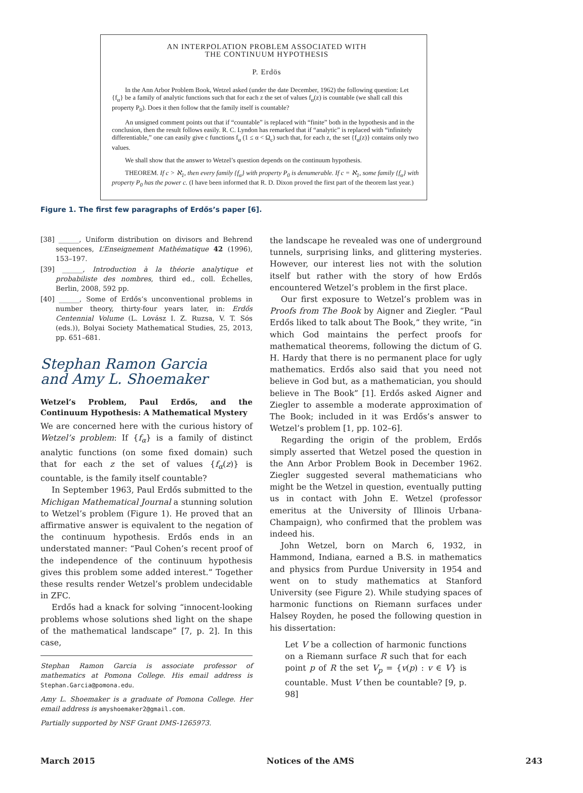AN INTERPOLATION PROBLEM ASSOCIATED WITH
THE CONTINUUM HYPOTHESIS
P. Erdös
In the Ann Arbor Problem Book, Wetzel asked (under the date December, 1962) the following question: Let {f<sub>α</sub>} be a family of analytic functions such that for each z the set of values f<sub>α</sub>(z) is countable (we shall call this property P<sub>0</sub>). Does it then follow that the family itself is countable?
An unsigned comment points out that if “countable” is replaced with “finite” both in the hypothesis and in the conclusion, then the result follows easily. R. C. Lyndon has remarked that if “analytic” is replaced with “infinitely differentiable,” one can easily give c functions f<sub>α</sub> (1 ≤ α < Ω<sub>c</sub>) such that, for each z, the set {f<sub>α</sub>(z)} contains only two values.
We shall show that the answer to Wetzel’s question depends on the continuum hypothesis.
THEOREM. If c > ℵ<sub>1</sub>, then every family {f<sub>α</sub>} with property P<sub>0</sub> is denumerable. If c = ℵ<sub>1</sub>, some family {f<sub>α</sub>} with property P<sub>0</sub> has the power c. (I have been informed that R. D. Dixon proved the first part of the theorem last year.)
Figure 1. The first few paragraphs of Erdős’s paper [6].
[38] ______, Uniform distribution on divisors and Behrend sequences, L’Enseignement Mathématique 42 (1996), 153–197.
[39] ______, Introduction à la théorie analytique et probabiliste des nombres, third ed., coll. Échelles, Berlin, 2008, 592 pp.
[40] ______, Some of Erdős’s unconventional problems in number theory, thirty-four years later, in: Erdős Centennial Volume (L. Lovász I. Z. Ruzsa, V. T. Sós (eds.)), Bolyai Society Mathematical Studies, 25, 2013, pp. 651–681.
Stephan Ramon Garcia
and Amy L. Shoemaker
Wetzel’s Problem, Paul Erdős, and the Continuum Hypothesis: A Mathematical Mystery
We are concerned here with the curious history of Wetzel’s problem: If {f<sub>α</sub>} is a family of distinct analytic functions (on some fixed domain) such that for each z the set of values {f<sub>α</sub>(z)} is countable, is the family itself countable?
In September 1963, Paul Erdős submitted to the Michigan Mathematical Journal a stunning solution to Wetzel’s problem (Figure 1). He proved that an affirmative answer is equivalent to the negation of the continuum hypothesis. Erdős ends in an understated manner: “Paul Cohen’s recent proof of the independence of the continuum hypothesis gives this problem some added interest.” Together these results render Wetzel’s problem undecidable in ZFC.
Erdős had a knack for solving “innocent-looking problems whose solutions shed light on the shape of the mathematical landscape” [7, p. 2]. In this case,
Stephan Ramon Garcia is associate professor of mathematics at Pomona College. His email address is Stephan.Garcia@pomona.edu.
Amy L. Shoemaker is a graduate of Pomona College. Her email address is amyshoemaker2@gmail.com.
Partially supported by NSF Grant DMS-1265973.
the landscape he revealed was one of underground tunnels, surprising links, and glittering mysteries. However, our interest lies not with the solution itself but rather with the story of how Erdős encountered Wetzel’s problem in the first place.
Our first exposure to Wetzel’s problem was in Proofs from The Book by Aigner and Ziegler. “Paul Erdős liked to talk about The Book,” they write, “in which God maintains the perfect proofs for mathematical theorems, following the dictum of G. H. Hardy that there is no permanent place for ugly mathematics. Erdős also said that you need not believe in God but, as a mathematician, you should believe in The Book” [1]. Erdős asked Aigner and Ziegler to assemble a moderate approximation of The Book; included in it was Erdős’s answer to Wetzel’s problem [1, pp. 102–6].
Regarding the origin of the problem, Erdős simply asserted that Wetzel posed the question in the Ann Arbor Problem Book in December 1962. Ziegler suggested several mathematicians who might be the Wetzel in question, eventually putting us in contact with John E. Wetzel (professor emeritus at the University of Illinois Urbana-Champaign), who confirmed that the problem was indeed his.
John Wetzel, born on March 6, 1932, in Hammond, Indiana, earned a B.S. in mathematics and physics from Purdue University in 1954 and went on to study mathematics at Stanford University (see Figure 2). While studying spaces of harmonic functions on Riemann surfaces under Halsey Royden, he posed the following question in his dissertation:
Let V be a collection of harmonic functions on a Riemann surface R such that for each point p of R the set V<sub>p</sub> = {v(p) : v ∈ V} is countable. Must V then be countable? [9, p. 98]
March 2015 Notices of the AMS 243